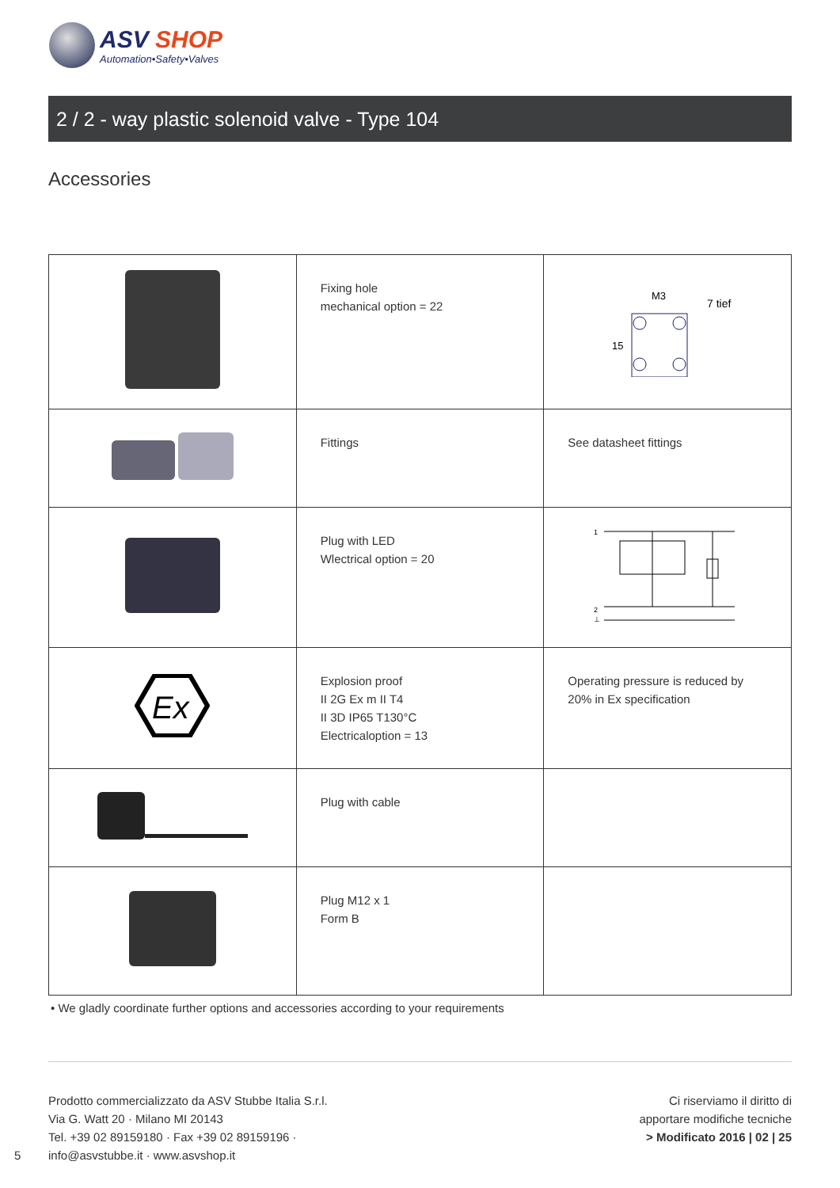ASV SHOP
Automation•Safety•Valves
2 / 2 - way plastic solenoid valve - Type 104
Accessories
| | Fixing hole mechanical option = 22 | M3 7 tief 15 |
| | Fittings | See datasheet fittings |
| | Plug with LED Wlectrical option = 20 | 1 2 ⊥ |
| Ex | Explosion proof II 2G Ex m II T4 II 3D IP65 T130°C Electricaloption = 13 | Operating pressure is reduced by 20% in Ex specification |
| | Plug with cable | |
| | Plug M12 x 1 Form B | |
• We gladly coordinate further options and accessories according to your requirements
Prodotto commercializzato da ASV Stubbe Italia S.r.l.
Via G. Watt 20 · Milano MI 20143
Tel. +39 02 89159180 · Fax +39 02 89159196 ·
info@asvstubbe.it · www.asvshop.it
Ci riserviamo il diritto di
apportare modifiche tecniche
> Modificato 2016 | 02 | 25
5